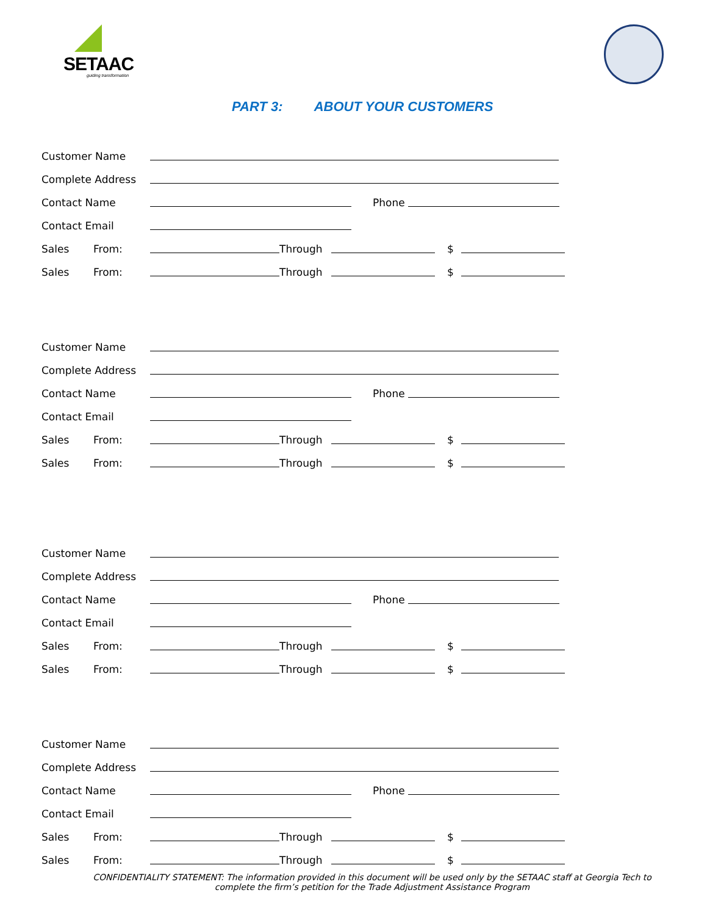SETAAC
guiding transformation
PART 3: ABOUT YOUR CUSTOMERS
Customer Name
Complete Address
Contact Name
Phone
Contact Email
Sales
From:
Through
$
Sales
From:
Through
$
Customer Name
Complete Address
Contact Name
Phone
Contact Email
Sales
From:
Through
$
Sales
From:
Through
$
Customer Name
Complete Address
Contact Name
Phone
Contact Email
Sales
From:
Through
$
Sales
From:
Through
$
Customer Name
Complete Address
Contact Name
Phone
Contact Email
Sales
From:
Through
$
Sales
From:
Through
$
CONFIDENTIALITY STATEMENT: The information provided in this document will be used only by the SETAAC staff at Georgia Tech to complete the firm’s petition for the Trade Adjustment Assistance Program